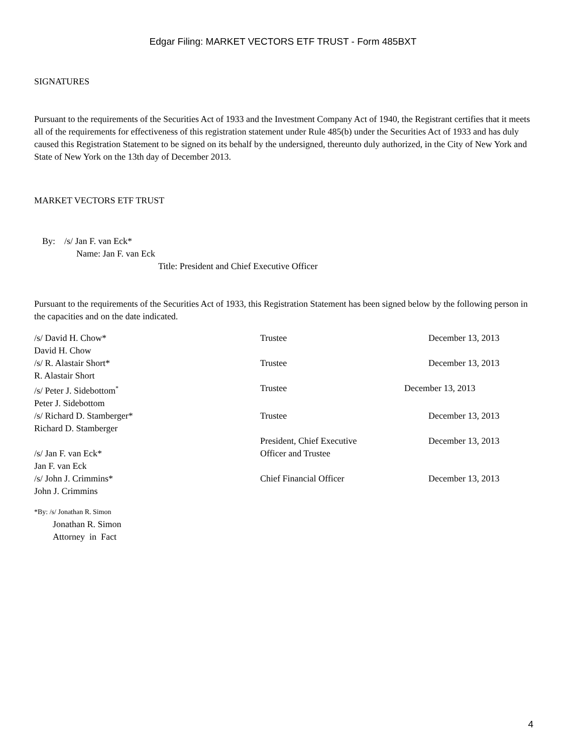Edgar Filing: MARKET VECTORS ETF TRUST - Form 485BXT
SIGNATURES
Pursuant to the requirements of the Securities Act of 1933 and the Investment Company Act of 1940, the Registrant certifies that it meets all of the requirements for effectiveness of this registration statement under Rule 485(b) under the Securities Act of 1933 and has duly caused this Registration Statement to be signed on its behalf by the undersigned, thereunto duly authorized, in the City of New York and State of New York on the 13th day of December 2013.
MARKET VECTORS ETF TRUST
By: /s/ Jan F. van Eck*
Name: Jan F. van Eck
Title: President and Chief Executive Officer
Pursuant to the requirements of the Securities Act of 1933, this Registration Statement has been signed below by the following person in the capacities and on the date indicated.
| /s/ David H. Chow* David H. Chow | Trustee | December 13, 2013 |
| /s/ R. Alastair Short* R. Alastair Short | Trustee | December 13, 2013 |
| /s/ Peter J. Sidebottom<sup>*</sup> Peter J. Sidebottom | Trustee | December 13, 2013 |
| /s/ Richard D. Stamberger* Richard D. Stamberger | Trustee | December 13, 2013 |
| /s/ Jan F. van Eck* Jan F. van Eck | President, Chief Executive Officer and Trustee | December 13, 2013 |
| /s/ John J. Crimmins* John J. Crimmins | Chief Financial Officer | December 13, 2013 |
*By: /s/ Jonathan R. Simon
Jonathan R. Simon
Attorney in Fact
4